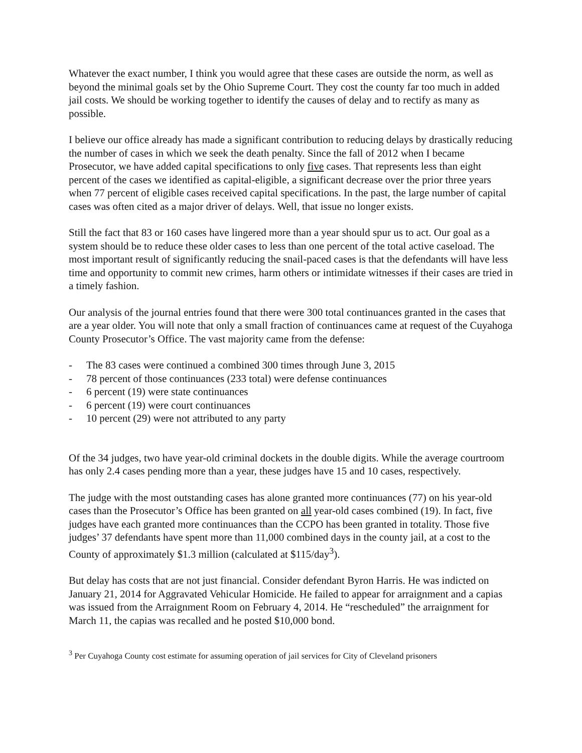Whatever the exact number, I think you would agree that these cases are outside the norm, as well as beyond the minimal goals set by the Ohio Supreme Court. They cost the county far too much in added jail costs. We should be working together to identify the causes of delay and to rectify as many as possible.
I believe our office already has made a significant contribution to reducing delays by drastically reducing the number of cases in which we seek the death penalty. Since the fall of 2012 when I became Prosecutor, we have added capital specifications to only five cases. That represents less than eight percent of the cases we identified as capital-eligible, a significant decrease over the prior three years when 77 percent of eligible cases received capital specifications. In the past, the large number of capital cases was often cited as a major driver of delays. Well, that issue no longer exists.
Still the fact that 83 or 160 cases have lingered more than a year should spur us to act. Our goal as a system should be to reduce these older cases to less than one percent of the total active caseload. The most important result of significantly reducing the snail-paced cases is that the defendants will have less time and opportunity to commit new crimes, harm others or intimidate witnesses if their cases are tried in a timely fashion.
Our analysis of the journal entries found that there were 300 total continuances granted in the cases that are a year older. You will note that only a small fraction of continuances came at request of the Cuyahoga County Prosecutor’s Office. The vast majority came from the defense:
- The 83 cases were continued a combined 300 times through June 3, 2015
- 78 percent of those continuances (233 total) were defense continuances
- 6 percent (19) were state continuances
- 6 percent (19) were court continuances
- 10 percent (29) were not attributed to any party
Of the 34 judges, two have year-old criminal dockets in the double digits. While the average courtroom has only 2.4 cases pending more than a year, these judges have 15 and 10 cases, respectively.
The judge with the most outstanding cases has alone granted more continuances (77) on his year-old cases than the Prosecutor’s Office has been granted on all year-old cases combined (19). In fact, five judges have each granted more continuances than the CCPO has been granted in totality. Those five judges’ 37 defendants have spent more than 11,000 combined days in the county jail, at a cost to the County of approximately $1.3 million (calculated at $115/day<sup>3</sup>).
But delay has costs that are not just financial. Consider defendant Byron Harris. He was indicted on January 21, 2014 for Aggravated Vehicular Homicide. He failed to appear for arraignment and a capias was issued from the Arraignment Room on February 4, 2014. He “rescheduled” the arraignment for March 11, the capias was recalled and he posted $10,000 bond.
<sup>3</sup> Per Cuyahoga County cost estimate for assuming operation of jail services for City of Cleveland prisoners